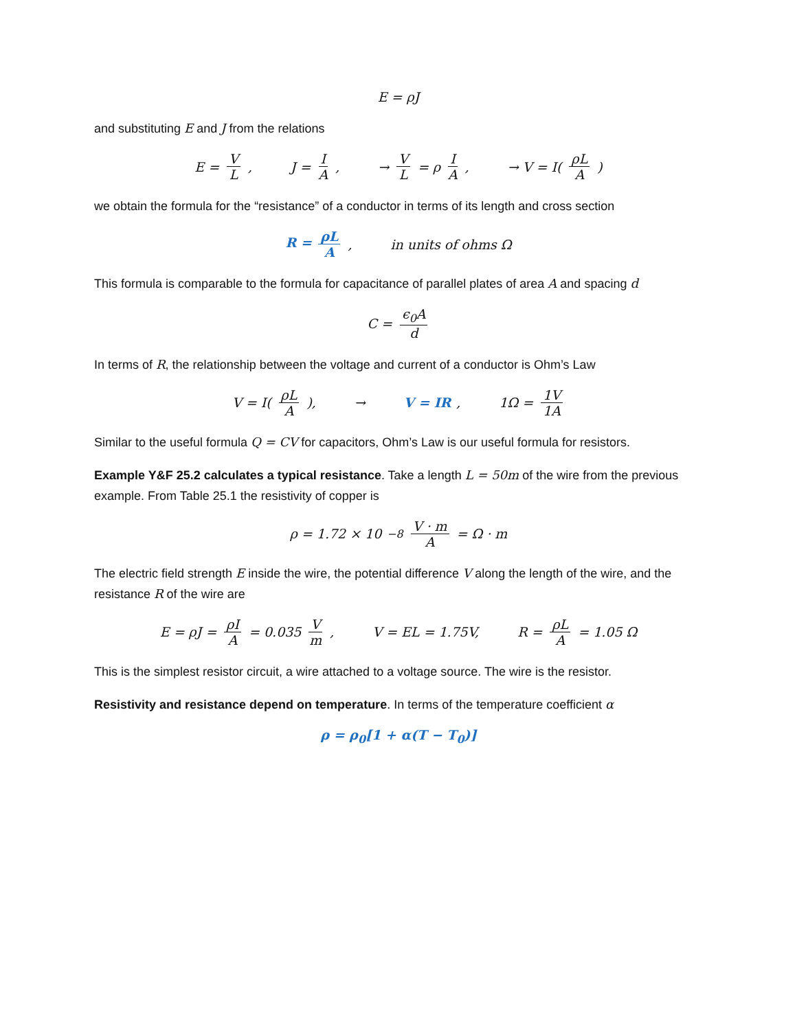E = ρJ
and substituting E and J from the relations
E = V L, J = I A, → V L = ρ I A, → V = I(ρL A)
we obtain the formula for the “resistance” of a conductor in terms of its length and cross section
R = ρL A, in units of ohms Ω
This formula is comparable to the formula for capacitance of parallel plates of area A and spacing d
C = ϵ<sub>0</sub>A d
In terms of R, the relationship between the voltage and current of a conductor is Ohm’s Law
V = I(ρL A), → V = IR, 1Ω = 1V 1A
Similar to the useful formula Q = CV for capacitors, Ohm’s Law is our useful formula for resistors.
Example Y&F 25.2 calculates a typical resistance. Take a length L = 50m of the wire from the previous example. From Table 25.1 the resistivity of copper is
ρ = 1.72 × 10<sup>−8</sup> V · m A = Ω · m
The electric field strength E inside the wire, the potential difference V along the length of the wire, and the resistance R of the wire are
E = ρJ = ρI A = 0.035 V m, V = EL = 1.75V, R = ρL A = 1.05 Ω
This is the simplest resistor circuit, a wire attached to a voltage source. The wire is the resistor.
Resistivity and resistance depend on temperature. In terms of the temperature coefficient α
ρ = ρ<sub>0</sub>[1 + α(T − T<sub>0</sub>)]